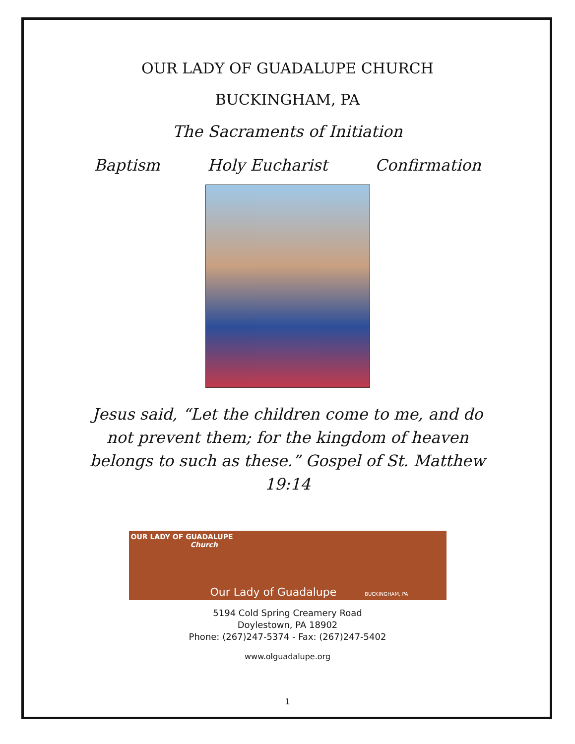OUR LADY OF GUADALUPE CHURCH
BUCKINGHAM, PA
The Sacraments of Initiation
Baptism Holy Eucharist Confirmation
Jesus said, “Let the children come to me, and do not prevent them; for the kingdom of heaven belongs to such as these.” Gospel of St. Matthew 19:14
OUR LADY OF GUADALUPE
Church
Our Lady of Guadalupe BUCKINGHAM, PA
5194 Cold Spring Creamery Road
Doylestown, PA 18902
Phone: (267)247-5374 - Fax: (267)247-5402
www.olguadalupe.org
1